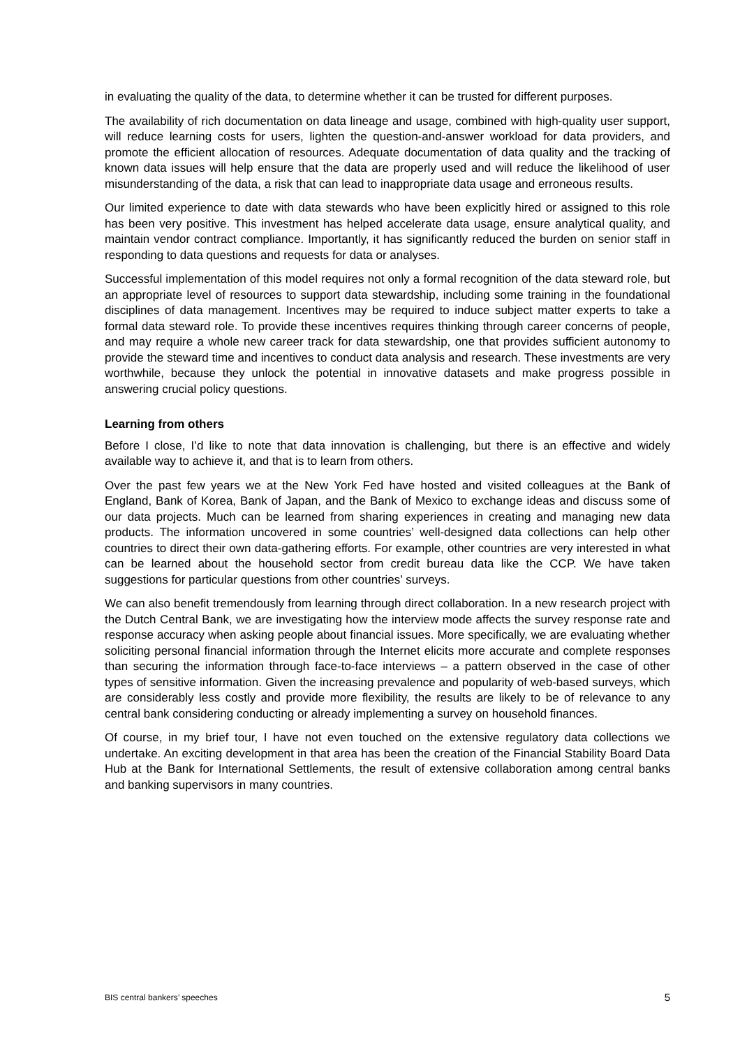in evaluating the quality of the data, to determine whether it can be trusted for different purposes.
The availability of rich documentation on data lineage and usage, combined with high-quality user support, will reduce learning costs for users, lighten the question-and-answer workload for data providers, and promote the efficient allocation of resources. Adequate documentation of data quality and the tracking of known data issues will help ensure that the data are properly used and will reduce the likelihood of user misunderstanding of the data, a risk that can lead to inappropriate data usage and erroneous results.
Our limited experience to date with data stewards who have been explicitly hired or assigned to this role has been very positive. This investment has helped accelerate data usage, ensure analytical quality, and maintain vendor contract compliance. Importantly, it has significantly reduced the burden on senior staff in responding to data questions and requests for data or analyses.
Successful implementation of this model requires not only a formal recognition of the data steward role, but an appropriate level of resources to support data stewardship, including some training in the foundational disciplines of data management. Incentives may be required to induce subject matter experts to take a formal data steward role. To provide these incentives requires thinking through career concerns of people, and may require a whole new career track for data stewardship, one that provides sufficient autonomy to provide the steward time and incentives to conduct data analysis and research. These investments are very worthwhile, because they unlock the potential in innovative datasets and make progress possible in answering crucial policy questions.
Learning from others
Before I close, I’d like to note that data innovation is challenging, but there is an effective and widely available way to achieve it, and that is to learn from others.
Over the past few years we at the New York Fed have hosted and visited colleagues at the Bank of England, Bank of Korea, Bank of Japan, and the Bank of Mexico to exchange ideas and discuss some of our data projects. Much can be learned from sharing experiences in creating and managing new data products. The information uncovered in some countries’ well-designed data collections can help other countries to direct their own data-gathering efforts. For example, other countries are very interested in what can be learned about the household sector from credit bureau data like the CCP. We have taken suggestions for particular questions from other countries’ surveys.
We can also benefit tremendously from learning through direct collaboration. In a new research project with the Dutch Central Bank, we are investigating how the interview mode affects the survey response rate and response accuracy when asking people about financial issues. More specifically, we are evaluating whether soliciting personal financial information through the Internet elicits more accurate and complete responses than securing the information through face-to-face interviews – a pattern observed in the case of other types of sensitive information. Given the increasing prevalence and popularity of web-based surveys, which are considerably less costly and provide more flexibility, the results are likely to be of relevance to any central bank considering conducting or already implementing a survey on household finances.
Of course, in my brief tour, I have not even touched on the extensive regulatory data collections we undertake. An exciting development in that area has been the creation of the Financial Stability Board Data Hub at the Bank for International Settlements, the result of extensive collaboration among central banks and banking supervisors in many countries.
BIS central bankers’ speeches 5